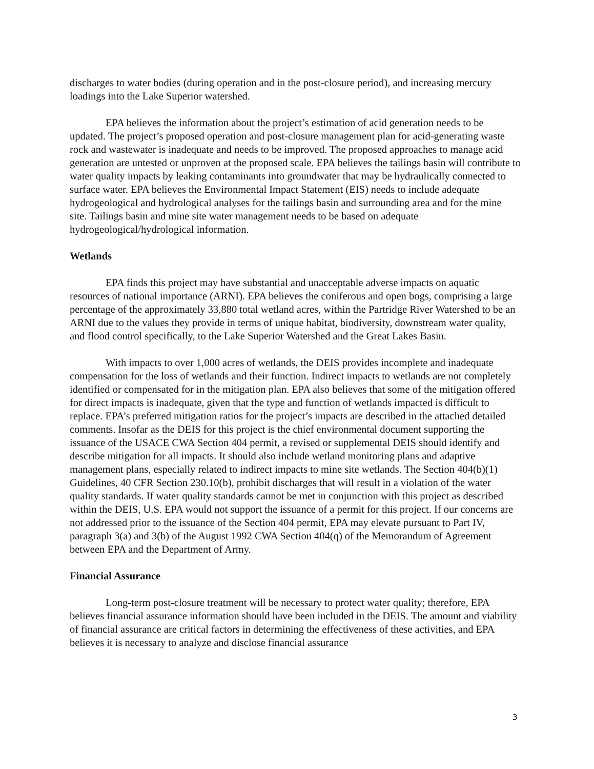discharges to water bodies (during operation and in the post-closure period), and increasing mercury loadings into the Lake Superior watershed.
EPA believes the information about the project’s estimation of acid generation needs to be updated. The project’s proposed operation and post-closure management plan for acid-generating waste rock and wastewater is inadequate and needs to be improved. The proposed approaches to manage acid generation are untested or unproven at the proposed scale. EPA believes the tailings basin will contribute to water quality impacts by leaking contaminants into groundwater that may be hydraulically connected to surface water. EPA believes the Environmental Impact Statement (EIS) needs to include adequate hydrogeological and hydrological analyses for the tailings basin and surrounding area and for the mine site. Tailings basin and mine site water management needs to be based on adequate hydrogeological/hydrological information.
Wetlands
EPA finds this project may have substantial and unacceptable adverse impacts on aquatic resources of national importance (ARNI). EPA believes the coniferous and open bogs, comprising a large percentage of the approximately 33,880 total wetland acres, within the Partridge River Watershed to be an ARNI due to the values they provide in terms of unique habitat, biodiversity, downstream water quality, and flood control specifically, to the Lake Superior Watershed and the Great Lakes Basin.
With impacts to over 1,000 acres of wetlands, the DEIS provides incomplete and inadequate compensation for the loss of wetlands and their function. Indirect impacts to wetlands are not completely identified or compensated for in the mitigation plan. EPA also believes that some of the mitigation offered for direct impacts is inadequate, given that the type and function of wetlands impacted is difficult to replace. EPA’s preferred mitigation ratios for the project’s impacts are described in the attached detailed comments. Insofar as the DEIS for this project is the chief environmental document supporting the issuance of the USACE CWA Section 404 permit, a revised or supplemental DEIS should identify and describe mitigation for all impacts. It should also include wetland monitoring plans and adaptive management plans, especially related to indirect impacts to mine site wetlands. The Section 404(b)(1) Guidelines, 40 CFR Section 230.10(b), prohibit discharges that will result in a violation of the water quality standards. If water quality standards cannot be met in conjunction with this project as described within the DEIS, U.S. EPA would not support the issuance of a permit for this project. If our concerns are not addressed prior to the issuance of the Section 404 permit, EPA may elevate pursuant to Part IV, paragraph 3(a) and 3(b) of the August 1992 CWA Section 404(q) of the Memorandum of Agreement between EPA and the Department of Army.
Financial Assurance
Long-term post-closure treatment will be necessary to protect water quality; therefore, EPA believes financial assurance information should have been included in the DEIS. The amount and viability of financial assurance are critical factors in determining the effectiveness of these activities, and EPA believes it is necessary to analyze and disclose financial assurance
3